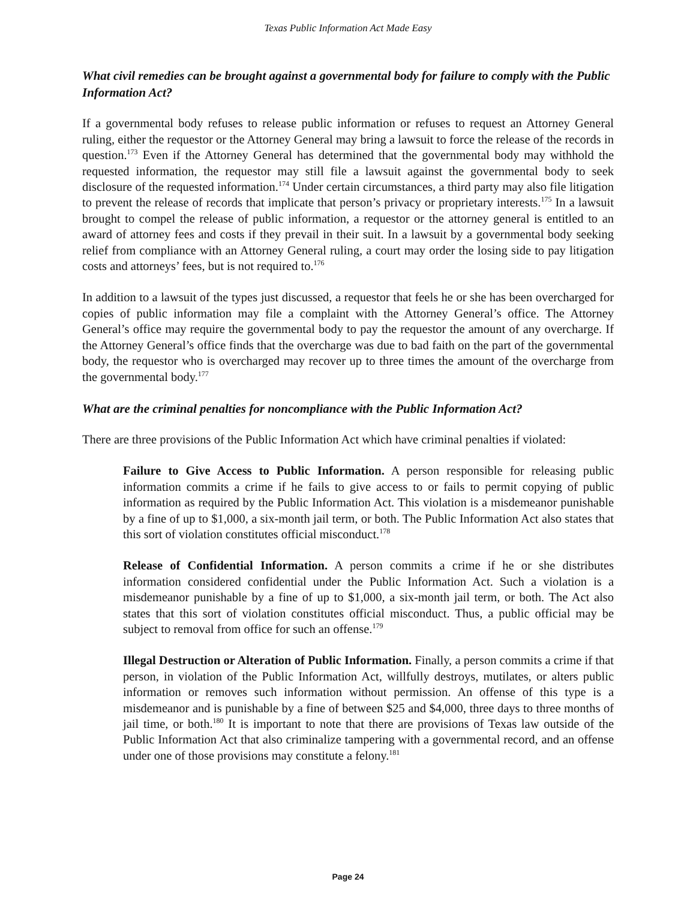Texas Public Information Act Made Easy
What civil remedies can be brought against a governmental body for failure to comply with the Public Information Act?
If a governmental body refuses to release public information or refuses to request an Attorney General ruling, either the requestor or the Attorney General may bring a lawsuit to force the release of the records in question.<sup>173</sup> Even if the Attorney General has determined that the governmental body may withhold the requested information, the requestor may still file a lawsuit against the governmental body to seek disclosure of the requested information.<sup>174</sup> Under certain circumstances, a third party may also file litigation to prevent the release of records that implicate that person’s privacy or proprietary interests.<sup>175</sup> In a lawsuit brought to compel the release of public information, a requestor or the attorney general is entitled to an award of attorney fees and costs if they prevail in their suit. In a lawsuit by a governmental body seeking relief from compliance with an Attorney General ruling, a court may order the losing side to pay litigation costs and attorneys’ fees, but is not required to.<sup>176</sup>
In addition to a lawsuit of the types just discussed, a requestor that feels he or she has been overcharged for copies of public information may file a complaint with the Attorney General’s office. The Attorney General’s office may require the governmental body to pay the requestor the amount of any overcharge. If the Attorney General’s office finds that the overcharge was due to bad faith on the part of the governmental body, the requestor who is overcharged may recover up to three times the amount of the overcharge from the governmental body.<sup>177</sup>
What are the criminal penalties for noncompliance with the Public Information Act?
There are three provisions of the Public Information Act which have criminal penalties if violated:
Failure to Give Access to Public Information. A person responsible for releasing public information commits a crime if he fails to give access to or fails to permit copying of public information as required by the Public Information Act. This violation is a misdemeanor punishable by a fine of up to $1,000, a six-month jail term, or both. The Public Information Act also states that this sort of violation constitutes official misconduct.<sup>178</sup>
Release of Confidential Information. A person commits a crime if he or she distributes information considered confidential under the Public Information Act. Such a violation is a misdemeanor punishable by a fine of up to $1,000, a six-month jail term, or both. The Act also states that this sort of violation constitutes official misconduct. Thus, a public official may be subject to removal from office for such an offense.<sup>179</sup>
Illegal Destruction or Alteration of Public Information. Finally, a person commits a crime if that person, in violation of the Public Information Act, willfully destroys, mutilates, or alters public information or removes such information without permission. An offense of this type is a misdemeanor and is punishable by a fine of between $25 and $4,000, three days to three months of jail time, or both.<sup>180</sup> It is important to note that there are provisions of Texas law outside of the Public Information Act that also criminalize tampering with a governmental record, and an offense under one of those provisions may constitute a felony.<sup>181</sup>
Page 24